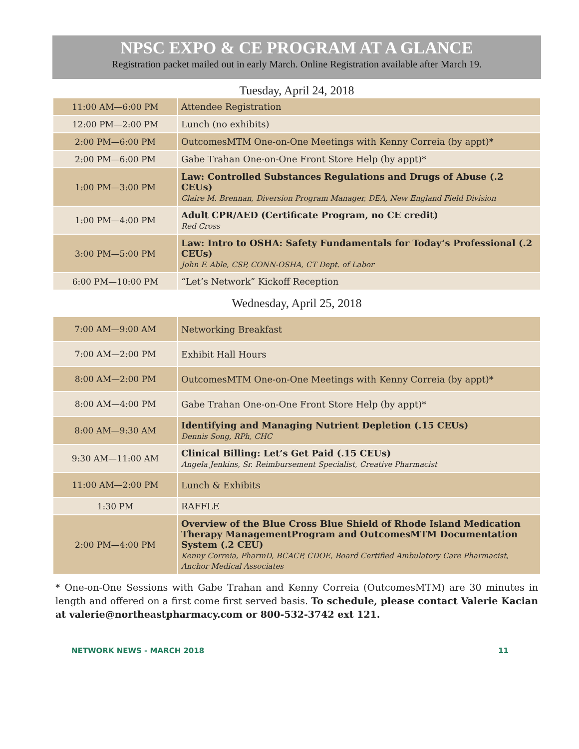NPSC EXPO & CE PROGRAM AT A GLANCE
Registration packet mailed out in early March. Online Registration available after March 19.
Tuesday, April 24, 2018
| 11:00 AM—6:00 PM | Attendee Registration |
| 12:00 PM—2:00 PM | Lunch (no exhibits) |
| 2:00 PM—6:00 PM | OutcomesMTM One-on-One Meetings with Kenny Correia (by appt)* |
| 2:00 PM—6:00 PM | Gabe Trahan One-on-One Front Store Help (by appt)* |
| 1:00 PM—3:00 PM | Law: Controlled Substances Regulations and Drugs of Abuse (.2 CEUs) Claire M. Brennan, Diversion Program Manager, DEA, New England Field Division |
| 1:00 PM—4:00 PM | Adult CPR/AED (Certificate Program, no CE credit) Red Cross |
| 3:00 PM—5:00 PM | Law: Intro to OSHA: Safety Fundamentals for Today’s Professional (.2 CEUs) John F. Able, CSP, CONN-OSHA, CT Dept. of Labor |
| 6:00 PM—10:00 PM | “Let’s Network” Kickoff Reception |
Wednesday, April 25, 2018
| 7:00 AM—9:00 AM | Networking Breakfast |
| 7:00 AM—2:00 PM | Exhibit Hall Hours |
| 8:00 AM—2:00 PM | OutcomesMTM One-on-One Meetings with Kenny Correia (by appt)* |
| 8:00 AM—4:00 PM | Gabe Trahan One-on-One Front Store Help (by appt)* |
| 8:00 AM—9:30 AM | Identifying and Managing Nutrient Depletion (.15 CEUs) Dennis Song, RPh, CHC |
| 9:30 AM—11:00 AM | Clinical Billing: Let’s Get Paid (.15 CEUs) Angela Jenkins, Sr. Reimbursement Specialist, Creative Pharmacist |
| 11:00 AM—2:00 PM | Lunch & Exhibits |
| 1:30 PM | RAFFLE |
| 2:00 PM—4:00 PM | Overview of the Blue Cross Blue Shield of Rhode Island Medication Therapy ManagementProgram and OutcomesMTM Documentation System (.2 CEU) Kenny Correia, PharmD, BCACP, CDOE, Board Certified Ambulatory Care Pharmacist, Anchor Medical Associates |
* One-on-One Sessions with Gabe Trahan and Kenny Correia (OutcomesMTM) are 30 minutes in length and offered on a first come first served basis. To schedule, please contact Valerie Kacian at valerie@northeastpharmacy.com or 800-532-3742 ext 121.
NETWORK NEWS - MARCH 2018 11